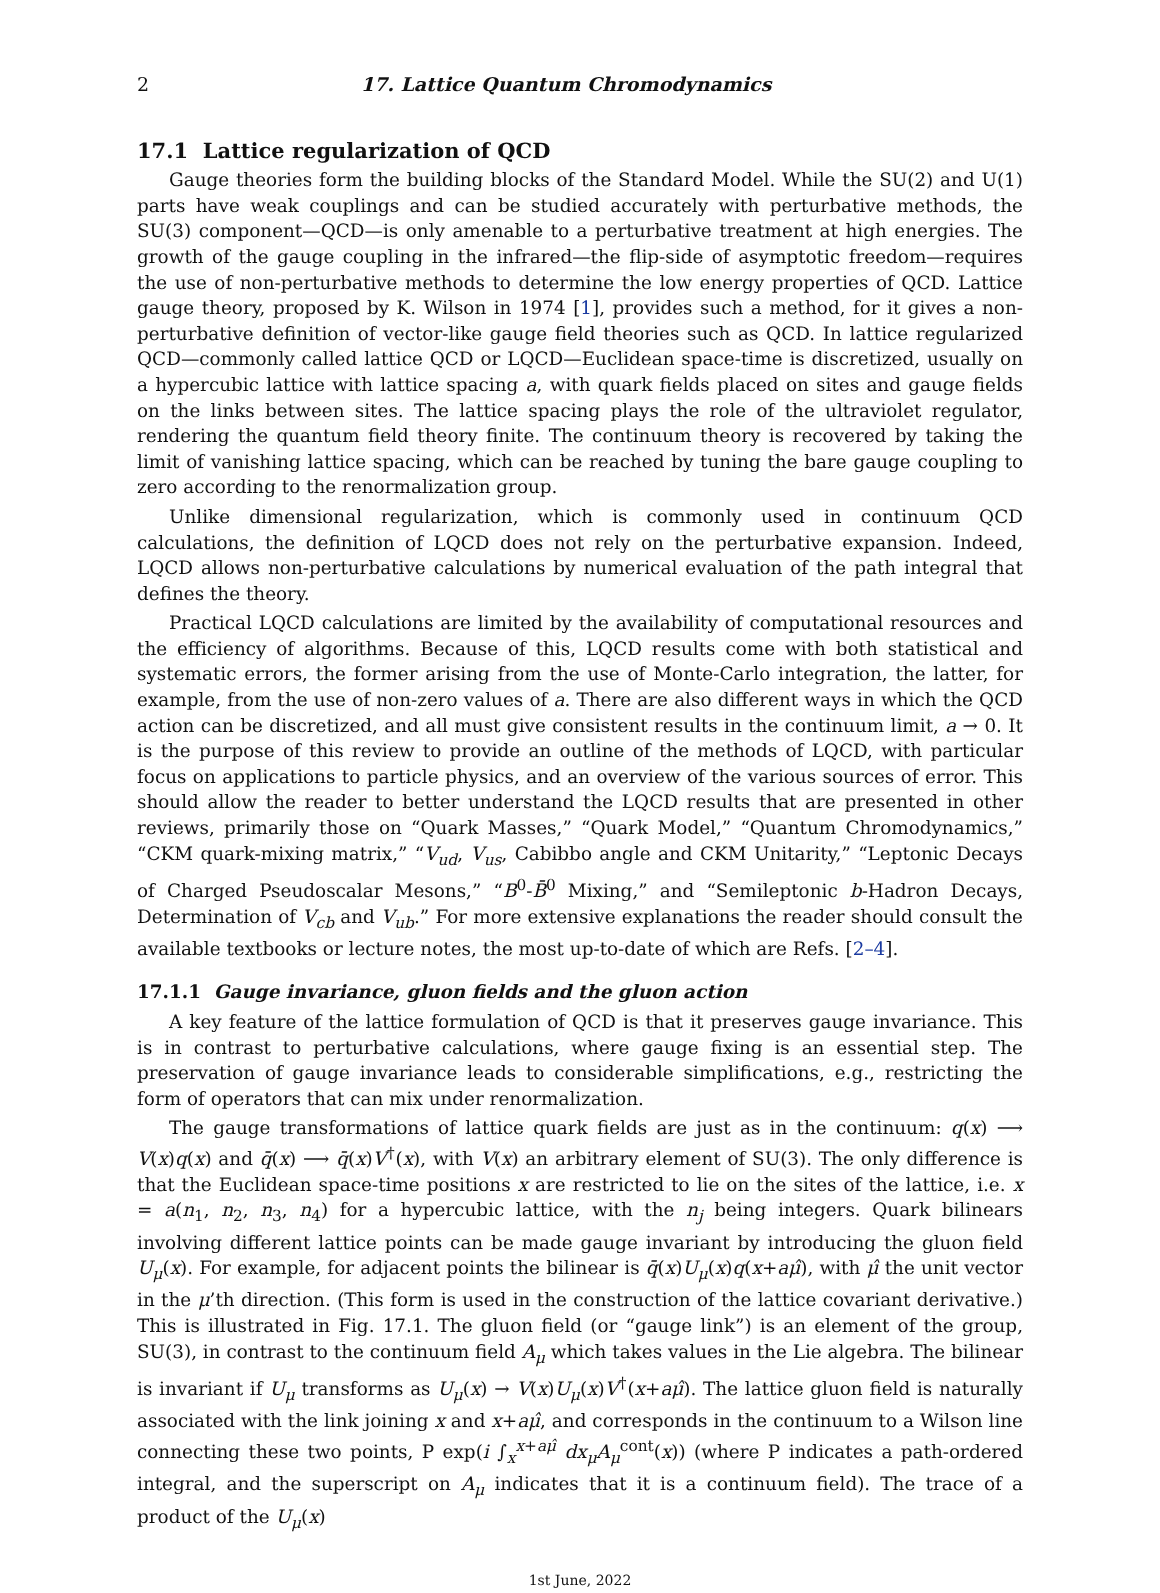2 17. Lattice Quantum Chromodynamics
17.1 Lattice regularization of QCD
Gauge theories form the building blocks of the Standard Model. While the SU(2) and U(1) parts have weak couplings and can be studied accurately with perturbative methods, the SU(3) component—QCD—is only amenable to a perturbative treatment at high energies. The growth of the gauge coupling in the infrared—the flip-side of asymptotic freedom—requires the use of non-perturbative methods to determine the low energy properties of QCD. Lattice gauge theory, proposed by K. Wilson in 1974 [1], provides such a method, for it gives a non-perturbative definition of vector-like gauge field theories such as QCD. In lattice regularized QCD—commonly called lattice QCD or LQCD—Euclidean space-time is discretized, usually on a hypercubic lattice with lattice spacing a, with quark fields placed on sites and gauge fields on the links between sites. The lattice spacing plays the role of the ultraviolet regulator, rendering the quantum field theory finite. The continuum theory is recovered by taking the limit of vanishing lattice spacing, which can be reached by tuning the bare gauge coupling to zero according to the renormalization group.
Unlike dimensional regularization, which is commonly used in continuum QCD calculations, the definition of LQCD does not rely on the perturbative expansion. Indeed, LQCD allows non-perturbative calculations by numerical evaluation of the path integral that defines the theory.
Practical LQCD calculations are limited by the availability of computational resources and the efficiency of algorithms. Because of this, LQCD results come with both statistical and systematic errors, the former arising from the use of Monte-Carlo integration, the latter, for example, from the use of non-zero values of a. There are also different ways in which the QCD action can be discretized, and all must give consistent results in the continuum limit, a → 0. It is the purpose of this review to provide an outline of the methods of LQCD, with particular focus on applications to particle physics, and an overview of the various sources of error. This should allow the reader to better understand the LQCD results that are presented in other reviews, primarily those on “Quark Masses,” “Quark Model,” “Quantum Chromodynamics,” “CKM quark-mixing matrix,” “V<sub>ud</sub>, V<sub>us</sub>, Cabibbo angle and CKM Unitarity,” “Leptonic Decays of Charged Pseudoscalar Mesons,” “B<sup>0</sup>-B̄<sup>0</sup> Mixing,” and “Semileptonic b-Hadron Decays, Determination of V<sub>cb</sub> and V<sub>ub</sub>.” For more extensive explanations the reader should consult the available textbooks or lecture notes, the most up-to-date of which are Refs. [2–4].
17.1.1 Gauge invariance, gluon fields and the gluon action
A key feature of the lattice formulation of QCD is that it preserves gauge invariance. This is in contrast to perturbative calculations, where gauge fixing is an essential step. The preservation of gauge invariance leads to considerable simplifications, e.g., restricting the form of operators that can mix under renormalization.
The gauge transformations of lattice quark fields are just as in the continuum: q(x) ⟶ V(x)q(x) and q̄(x) ⟶ q̄(x)V<sup>†</sup>(x), with V(x) an arbitrary element of SU(3). The only difference is that the Euclidean space-time positions x are restricted to lie on the sites of the lattice, i.e. x = a(n<sub>1</sub>, n<sub>2</sub>, n<sub>3</sub>, n<sub>4</sub>) for a hypercubic lattice, with the n<sub>j</sub> being integers. Quark bilinears involving different lattice points can be made gauge invariant by introducing the gluon field U<sub>μ</sub>(x). For example, for adjacent points the bilinear is q̄(x)U<sub>μ</sub>(x)q(x+aμ̂), with μ̂ the unit vector in the μ’th direction. (This form is used in the construction of the lattice covariant derivative.) This is illustrated in Fig. 17.1. The gluon field (or “gauge link”) is an element of the group, SU(3), in contrast to the continuum field A<sub>μ</sub> which takes values in the Lie algebra. The bilinear is invariant if U<sub>μ</sub> transforms as U<sub>μ</sub>(x) → V(x)U<sub>μ</sub>(x)V<sup>†</sup>(x+aμ̂). The lattice gluon field is naturally associated with the link joining x and x+aμ̂, and corresponds in the continuum to a Wilson line connecting these two points, P exp(i ∫<sub>x</sub><sup>x+aμ̂</sup> dx<sub>μ</sub>A<sub>μ</sub><sup>cont</sup>(x)) (where P indicates a path-ordered integral, and the superscript on A<sub>μ</sub> indicates that it is a continuum field). The trace of a product of the U<sub>μ</sub>(x)
1st June, 2022